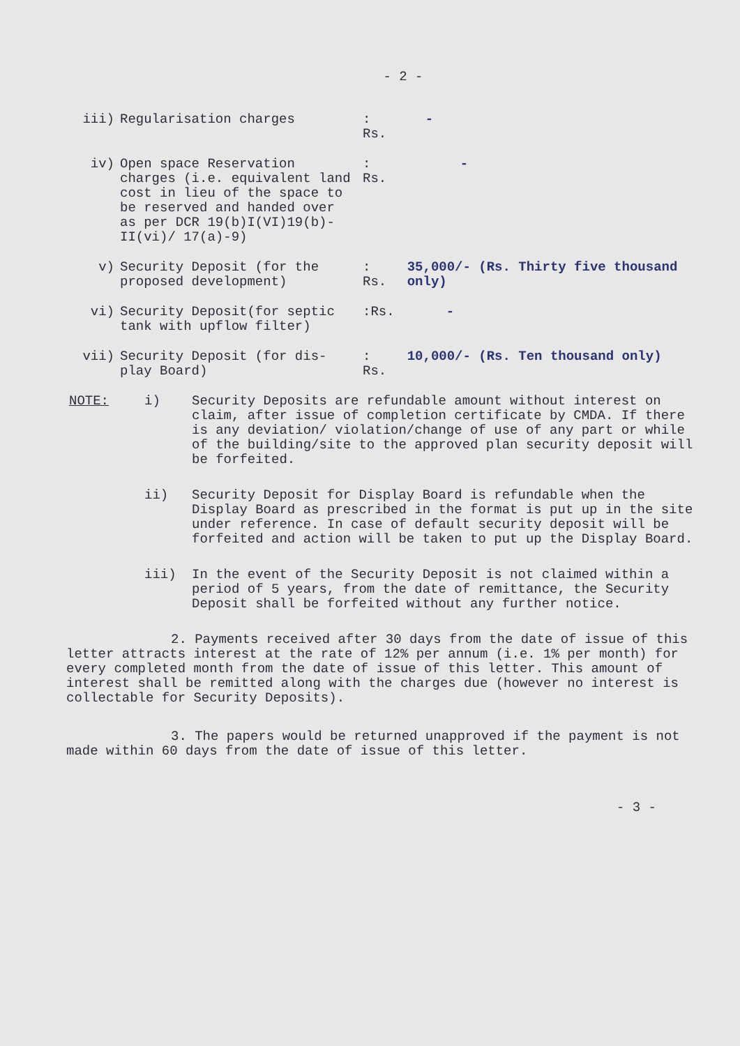- 2 -
| iii) | Regularisation charges | : Rs. | - |
| iv) | Open space Reservation charges (i.e. equivalent land cost in lieu of the space to be reserved and handed over as per DCR 19(b)I(VI)19(b)-II(vi)/ 17(a)-9) | : Rs. | - |
| v) | Security Deposit (for the proposed development) | : Rs. | 35,000/- (Rs. Thirty five thousand only) |
| vi) | Security Deposit(for septic tank with upflow filter) | :Rs. | - |
| vii) | Security Deposit (for dis- play Board) | : Rs. | 10,000/- (Rs. Ten thousand only) |
| NOTE: | i) | Security Deposits are refundable amount without interest on claim, after issue of completion certificate by CMDA. If there is any deviation/ violation/change of use of any part or while of the building/site to the approved plan security deposit will be forfeited. |
| | ii) | Security Deposit for Display Board is refundable when the Display Board as prescribed in the format is put up in the site under reference. In case of default security deposit will be forfeited and action will be taken to put up the Display Board. |
| | iii) | In the event of the Security Deposit is not claimed within a period of 5 years, from the date of remittance, the Security Deposit shall be forfeited without any further notice. |
2. Payments received after 30 days from the date of issue of this letter attracts interest at the rate of 12% per annum (i.e. 1% per month) for every completed month from the date of issue of this letter. This amount of interest shall be remitted along with the charges due (however no interest is collectable for Security Deposits).
3. The papers would be returned unapproved if the payment is not made within 60 days from the date of issue of this letter.
- 3 -